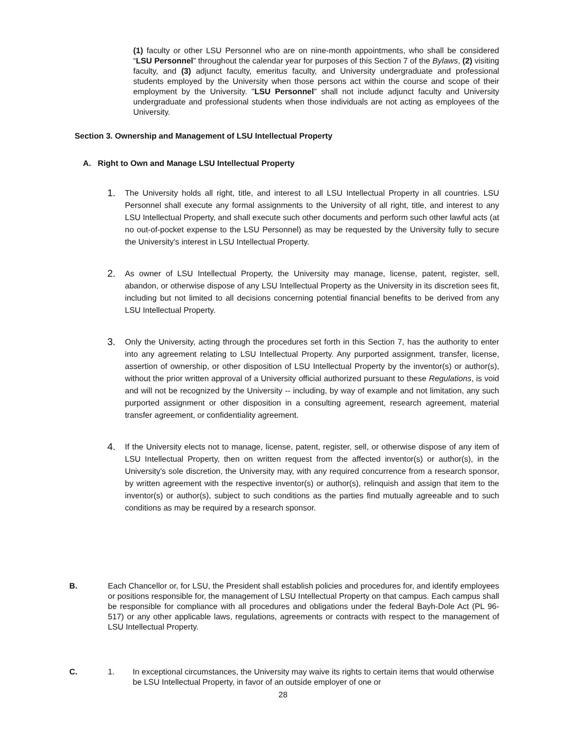(1) faculty or other LSU Personnel who are on nine-month appointments, who shall be considered “LSU Personnel” throughout the calendar year for purposes of this Section 7 of the Bylaws, (2) visiting faculty, and (3) adjunct faculty, emeritus faculty, and University undergraduate and professional students employed by the University when those persons act within the course and scope of their employment by the University. "LSU Personnel" shall not include adjunct faculty and University undergraduate and professional students when those individuals are not acting as employees of the University.
Section 3. Ownership and Management of LSU Intellectual Property
A. Right to Own and Manage LSU Intellectual Property
1. The University holds all right, title, and interest to all LSU Intellectual Property in all countries. LSU Personnel shall execute any formal assignments to the University of all right, title, and interest to any LSU Intellectual Property, and shall execute such other documents and perform such other lawful acts (at no out-of-pocket expense to the LSU Personnel) as may be requested by the University fully to secure the University's interest in LSU Intellectual Property.
2. As owner of LSU Intellectual Property, the University may manage, license, patent, register, sell, abandon, or otherwise dispose of any LSU Intellectual Property as the University in its discretion sees fit, including but not limited to all decisions concerning potential financial benefits to be derived from any LSU Intellectual Property.
3. Only the University, acting through the procedures set forth in this Section 7, has the authority to enter into any agreement relating to LSU Intellectual Property. Any purported assignment, transfer, license, assertion of ownership, or other disposition of LSU Intellectual Property by the inventor(s) or author(s), without the prior written approval of a University official authorized pursuant to these Regulations, is void and will not be recognized by the University -- including, by way of example and not limitation, any such purported assignment or other disposition in a consulting agreement, research agreement, material transfer agreement, or confidentiality agreement.
4. If the University elects not to manage, license, patent, register, sell, or otherwise dispose of any item of LSU Intellectual Property, then on written request from the affected inventor(s) or author(s), in the University's sole discretion, the University may, with any required concurrence from a research sponsor, by written agreement with the respective inventor(s) or author(s), relinquish and assign that item to the inventor(s) or author(s), subject to such conditions as the parties find mutually agreeable and to such conditions as may be required by a research sponsor.
B. Each Chancellor or, for LSU, the President shall establish policies and procedures for, and identify employees or positions responsible for, the management of LSU Intellectual Property on that campus. Each campus shall be responsible for compliance with all procedures and obligations under the federal Bayh-Dole Act (PL 96-517) or any other applicable laws, regulations, agreements or contracts with respect to the management of LSU Intellectual Property.
C. 1. In exceptional circumstances, the University may waive its rights to certain items that would otherwise be LSU Intellectual Property, in favor of an outside employer of one or
28